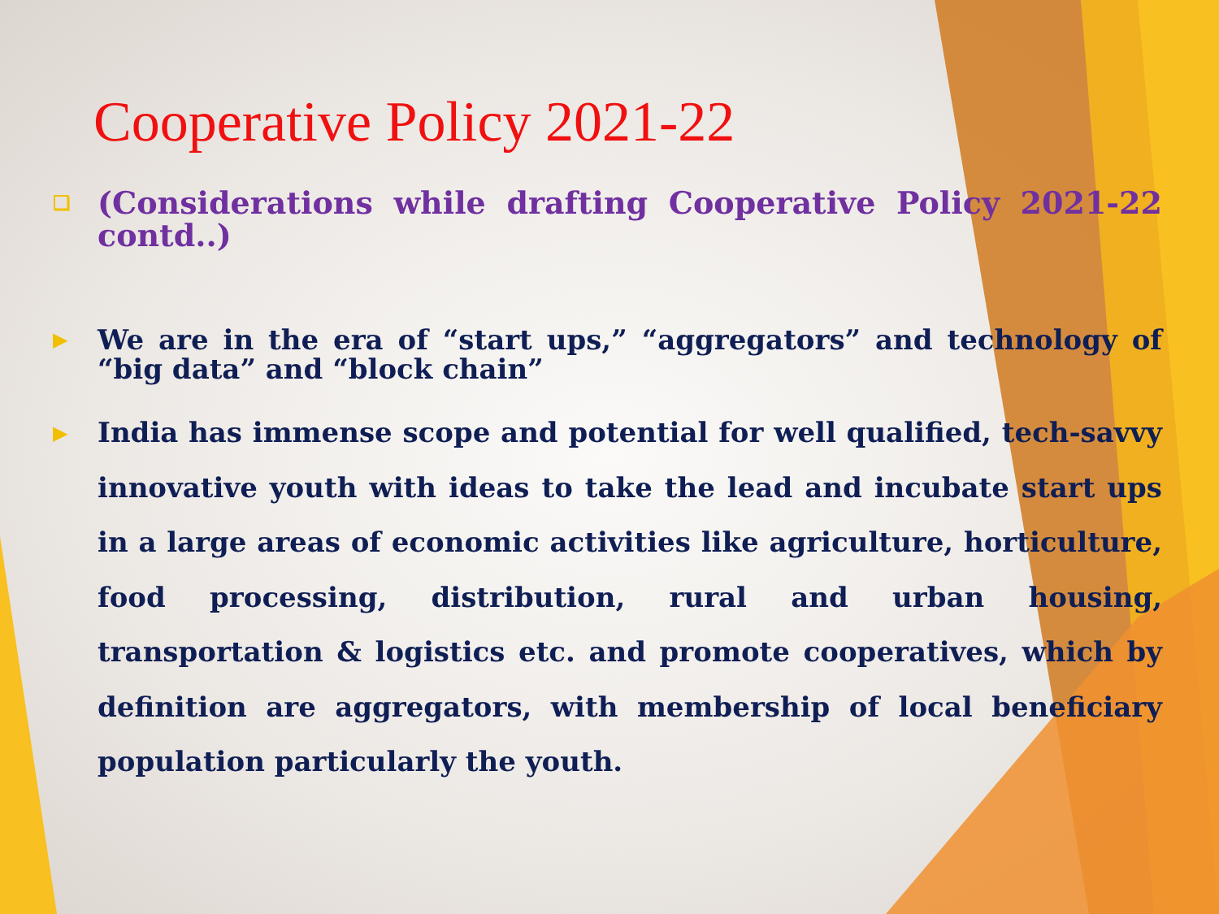Cooperative Policy 2021-22
❑ (Considerations while drafting Cooperative Policy 2021-22 contd..)
▶ We are in the era of “start ups,” “aggregators” and technology of “big data” and “block chain”
▶ India has immense scope and potential for well qualified, tech-savvy innovative youth with ideas to take the lead and incubate start ups in a large areas of economic activities like agriculture, horticulture, food processing, distribution, rural and urban housing, transportation & logistics etc. and promote cooperatives, which by definition are aggregators, with membership of local beneficiary population particularly the youth.